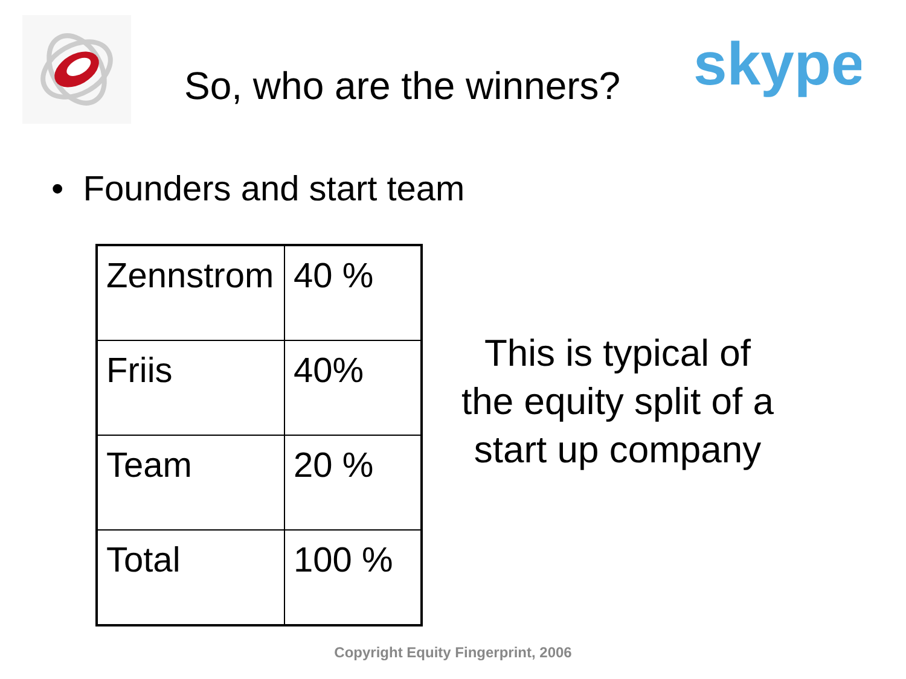So, who are the winners?
skype
• Founders and start team
| Zennstrom | 40 % |
| Friis | 40% |
| Team | 20 % |
| Total | 100 % |
This is typical of the equity split of a start up company
Copyright Equity Fingerprint, 2006